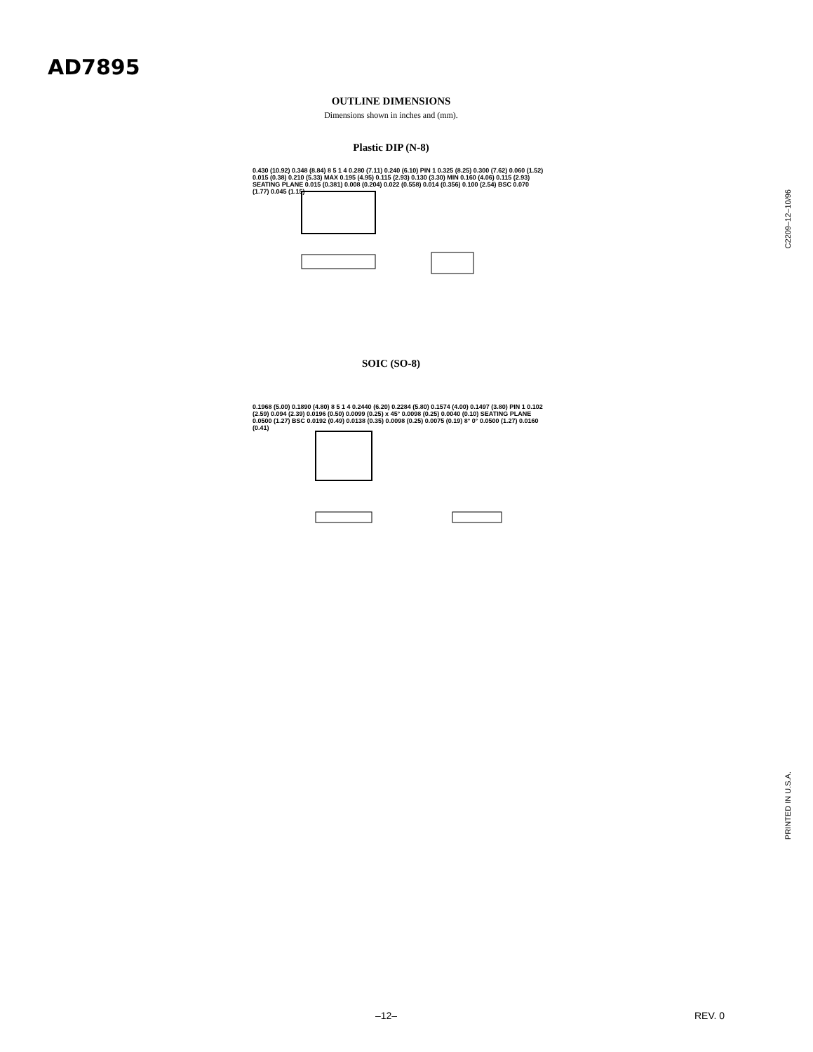AD7895
OUTLINE DIMENSIONS
Dimensions shown in inches and (mm).
Plastic DIP (N-8)
0.430 (10.92) 0.348 (8.84) 8 5 1 4 0.280 (7.11) 0.240 (6.10) PIN 1 0.325 (8.25) 0.300 (7.62) 0.060 (1.52) 0.015 (0.38) 0.210 (5.33) MAX 0.195 (4.95) 0.115 (2.93) 0.130 (3.30) MIN 0.160 (4.06) 0.115 (2.93) SEATING PLANE 0.015 (0.381) 0.008 (0.204) 0.022 (0.558) 0.014 (0.356) 0.100 (2.54) BSC 0.070 (1.77) 0.045 (1.15)
SOIC (SO-8)
0.1968 (5.00) 0.1890 (4.80) 8 5 1 4 0.2440 (6.20) 0.2284 (5.80) 0.1574 (4.00) 0.1497 (3.80) PIN 1 0.102 (2.59) 0.094 (2.39) 0.0196 (0.50) 0.0099 (0.25) x 45° 0.0098 (0.25) 0.0040 (0.10) SEATING PLANE 0.0500 (1.27) BSC 0.0192 (0.49) 0.0138 (0.35) 0.0098 (0.25) 0.0075 (0.19) 8° 0° 0.0500 (1.27) 0.0160 (0.41)
C2209–12–10/96
PRINTED IN U.S.A.
–12– REV. 0